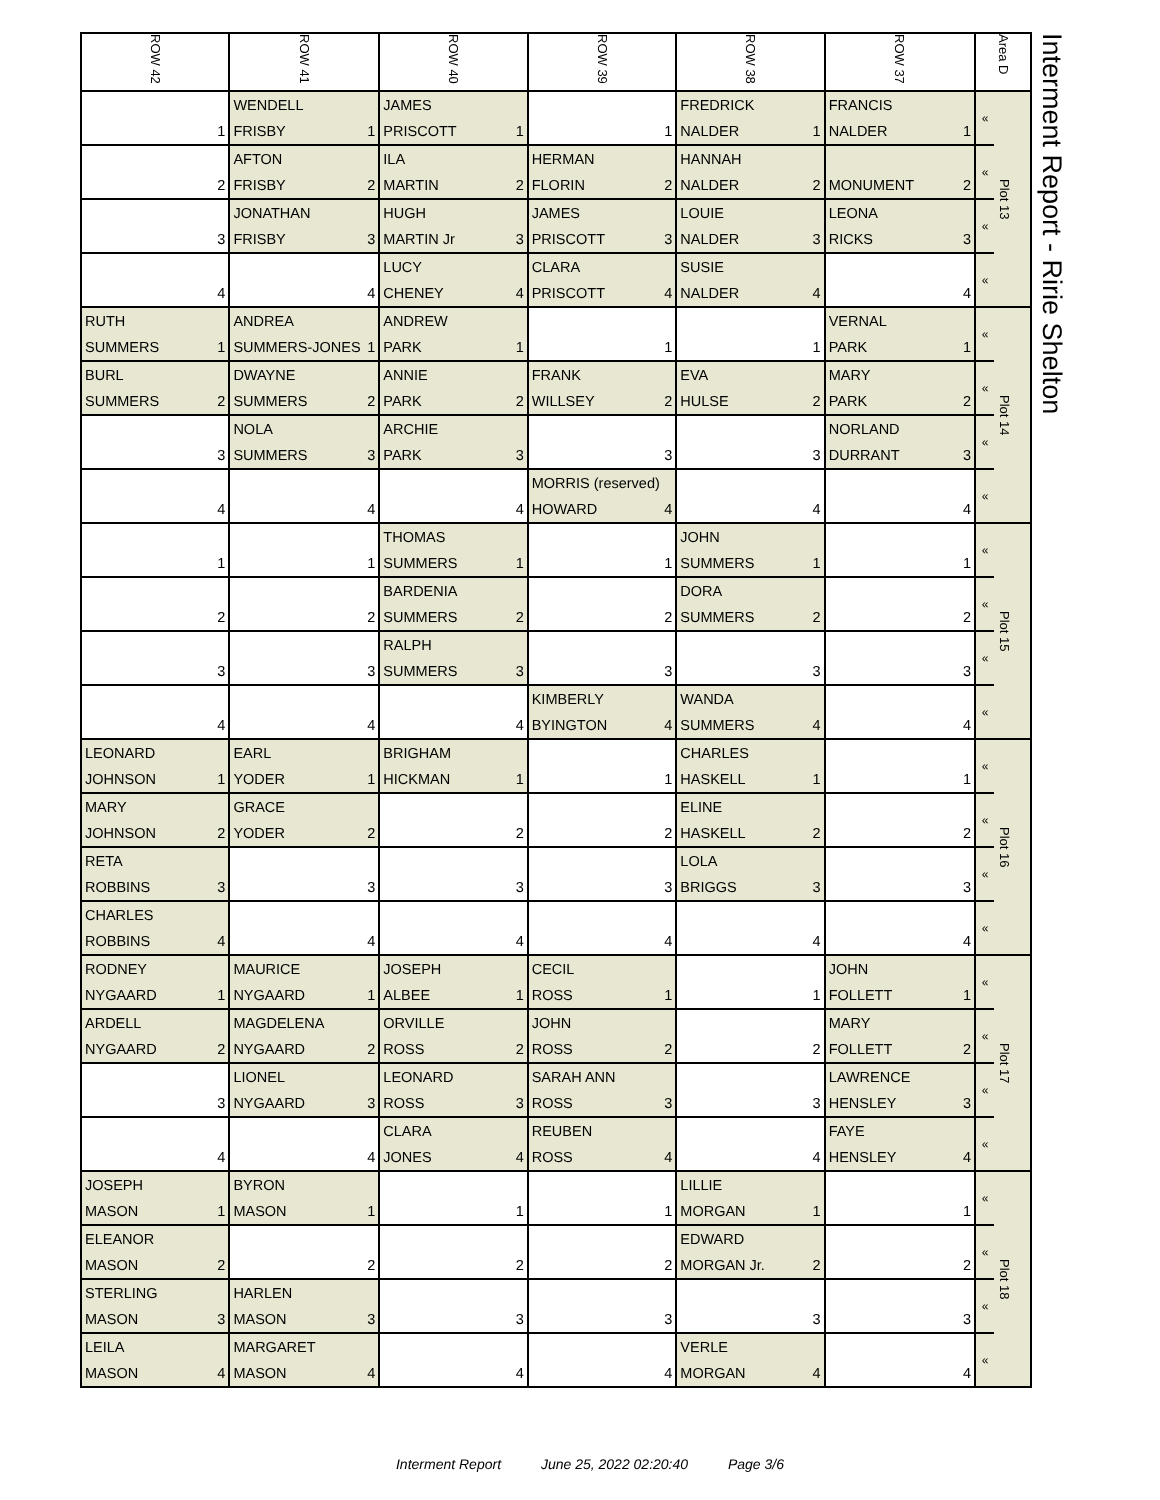| ROW 42 | ROW 41 | ROW 40 | ROW 39 | ROW 38 | ROW 37 | Area D | | Interment Report - Ririe Shelton |
| | WENDELL | JAMES | | FREDRICK | FRANCIS | « | Plot 13 | |
| 1 | FRISBY 1 | PRISCOTT 1 | 1 | NALDER 1 | NALDER 1 | | | |
| | AFTON | ILA | HERMAN | HANNAH | | « | | |
| 2 | FRISBY 2 | MARTIN 2 | FLORIN 2 | NALDER 2 | MONUMENT 2 | | | |
| | JONATHAN | HUGH | JAMES | LOUIE | LEONA | « | | |
| 3 | FRISBY 3 | MARTIN Jr 3 | PRISCOTT 3 | NALDER 3 | RICKS 3 | | | |
| | | LUCY | CLARA | SUSIE | | « | | |
| 4 | 4 | CHENEY 4 | PRISCOTT 4 | NALDER 4 | 4 | | | |
| RUTH | ANDREA | ANDREW | | | VERNAL | « | Plot 14 | |
| SUMMERS 1 | SUMMERS-JONES 1 | PARK 1 | 1 | 1 | PARK 1 | | | |
| BURL | DWAYNE | ANNIE | FRANK | EVA | MARY | « | | |
| SUMMERS 2 | SUMMERS 2 | PARK 2 | WILLSEY 2 | HULSE 2 | PARK 2 | | | |
| | NOLA | ARCHIE | | | NORLAND | « | | |
| 3 | SUMMERS 3 | PARK 3 | 3 | 3 | DURRANT 3 | | | |
| | | | MORRIS (reserved) | | | « | | |
| 4 | 4 | 4 | HOWARD 4 | 4 | 4 | | | |
| | | THOMAS | | JOHN | | « | Plot 15 | |
| 1 | 1 | SUMMERS 1 | 1 | SUMMERS 1 | 1 | | | |
| | | BARDENIA | | DORA | | « | | |
| 2 | 2 | SUMMERS 2 | 2 | SUMMERS 2 | 2 | | | |
| | | RALPH | | | | « | | |
| 3 | 3 | SUMMERS 3 | 3 | 3 | 3 | | | |
| | | | KIMBERLY | WANDA | | « | | |
| 4 | 4 | 4 | BYINGTON 4 | SUMMERS 4 | 4 | | | |
| LEONARD | EARL | BRIGHAM | | CHARLES | | « | Plot 16 | |
| JOHNSON 1 | YODER 1 | HICKMAN 1 | 1 | HASKELL 1 | 1 | | | |
| MARY | GRACE | | | ELINE | | « | | |
| JOHNSON 2 | YODER 2 | 2 | 2 | HASKELL 2 | 2 | | | |
| RETA | | | | LOLA | | « | | |
| ROBBINS 3 | 3 | 3 | 3 | BRIGGS 3 | 3 | | | |
| CHARLES | | | | | | « | | |
| ROBBINS 4 | 4 | 4 | 4 | 4 | 4 | | | |
| RODNEY | MAURICE | JOSEPH | CECIL | | JOHN | « | Plot 17 | |
| NYGAARD 1 | NYGAARD 1 | ALBEE 1 | ROSS 1 | 1 | FOLLETT 1 | | | |
| ARDELL | MAGDELENA | ORVILLE | JOHN | | MARY | « | | |
| NYGAARD 2 | NYGAARD 2 | ROSS 2 | ROSS 2 | 2 | FOLLETT 2 | | | |
| | LIONEL | LEONARD | SARAH ANN | | LAWRENCE | « | | |
| 3 | NYGAARD 3 | ROSS 3 | ROSS 3 | 3 | HENSLEY 3 | | | |
| | | CLARA | REUBEN | | FAYE | « | | |
| 4 | 4 | JONES 4 | ROSS 4 | 4 | HENSLEY 4 | | | |
| JOSEPH | BYRON | | | LILLIE | | « | Plot 18 | |
| MASON 1 | MASON 1 | 1 | 1 | MORGAN 1 | 1 | | | |
| ELEANOR | | | | EDWARD | | « | | |
| MASON 2 | 2 | 2 | 2 | MORGAN Jr. 2 | 2 | | | |
| STERLING | HARLEN | | | | | « | | |
| MASON 3 | MASON 3 | 3 | 3 | 3 | 3 | | | |
| LEILA | MARGARET | | | VERLE | | « | | |
| MASON 4 | MASON 4 | 4 | 4 | MORGAN 4 | 4 | | | |
Interment Report June 25, 2022 02:20:40 Page 3/6